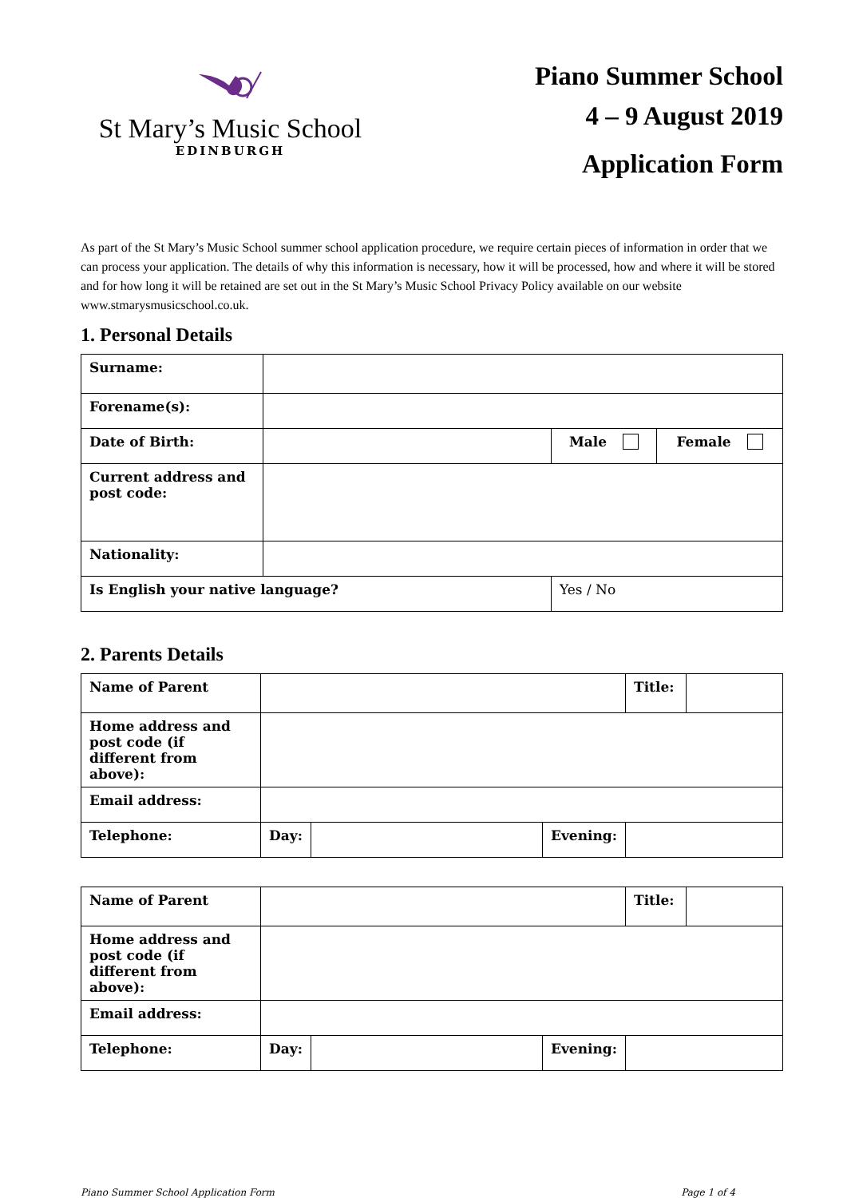St Mary’s Music School
EDINBURGH
Piano Summer School
4 – 9 August 2019
Application Form
As part of the St Mary’s Music School summer school application procedure, we require certain pieces of information in order that we can process your application. The details of why this information is necessary, how it will be processed, how and where it will be stored and for how long it will be retained are set out in the St Mary’s Music School Privacy Policy available on our website www.stmarysmusicschool.co.uk.
1. Personal Details
| Surname: | | | |
| Forename(s): | | | |
| Date of Birth: | | Male | Female |
| Current address and post code: | | | |
| Nationality: | | | |
| Is English your native language? | | Yes / No | |
2. Parents Details
| Name of Parent | | | | Title: | |
| Home address and post code (if different from above): | | | | | |
| Email address: | | | | | |
| Telephone: | Day: | | Evening: | | |
| Name of Parent | | | | Title: | |
| Home address and post code (if different from above): | | | | | |
| Email address: | | | | | |
| Telephone: | Day: | | Evening: | | |
Piano Summer School Application Form Page 1 of 4